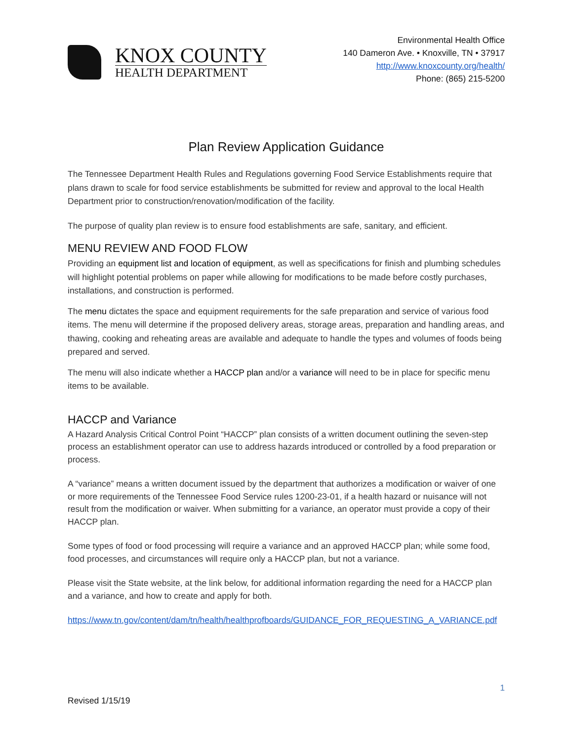KNOX COUNTY
HEALTH DEPARTMENT
Environmental Health Office
140 Dameron Ave. • Knoxville, TN • 37917
http://www.knoxcounty.org/health/
Phone: (865) 215-5200
Plan Review Application Guidance
The Tennessee Department Health Rules and Regulations governing Food Service Establishments require that plans drawn to scale for food service establishments be submitted for review and approval to the local Health Department prior to construction/renovation/modification of the facility.
The purpose of quality plan review is to ensure food establishments are safe, sanitary, and efficient.
MENU REVIEW AND FOOD FLOW
Providing an equipment list and location of equipment, as well as specifications for finish and plumbing schedules will highlight potential problems on paper while allowing for modifications to be made before costly purchases, installations, and construction is performed.
The menu dictates the space and equipment requirements for the safe preparation and service of various food items. The menu will determine if the proposed delivery areas, storage areas, preparation and handling areas, and thawing, cooking and reheating areas are available and adequate to handle the types and volumes of foods being prepared and served.
The menu will also indicate whether a HACCP plan and/or a variance will need to be in place for specific menu items to be available.
HACCP and Variance
A Hazard Analysis Critical Control Point “HACCP” plan consists of a written document outlining the seven-step process an establishment operator can use to address hazards introduced or controlled by a food preparation or process.
A “variance” means a written document issued by the department that authorizes a modification or waiver of one or more requirements of the Tennessee Food Service rules 1200-23-01, if a health hazard or nuisance will not result from the modification or waiver. When submitting for a variance, an operator must provide a copy of their HACCP plan.
Some types of food or food processing will require a variance and an approved HACCP plan; while some food, food processes, and circumstances will require only a HACCP plan, but not a variance.
Please visit the State website, at the link below, for additional information regarding the need for a HACCP plan and a variance, and how to create and apply for both.
https://www.tn.gov/content/dam/tn/health/healthprofboards/GUIDANCE_FOR_REQUESTING_A_VARIANCE.pdf
1
Revised 1/15/19